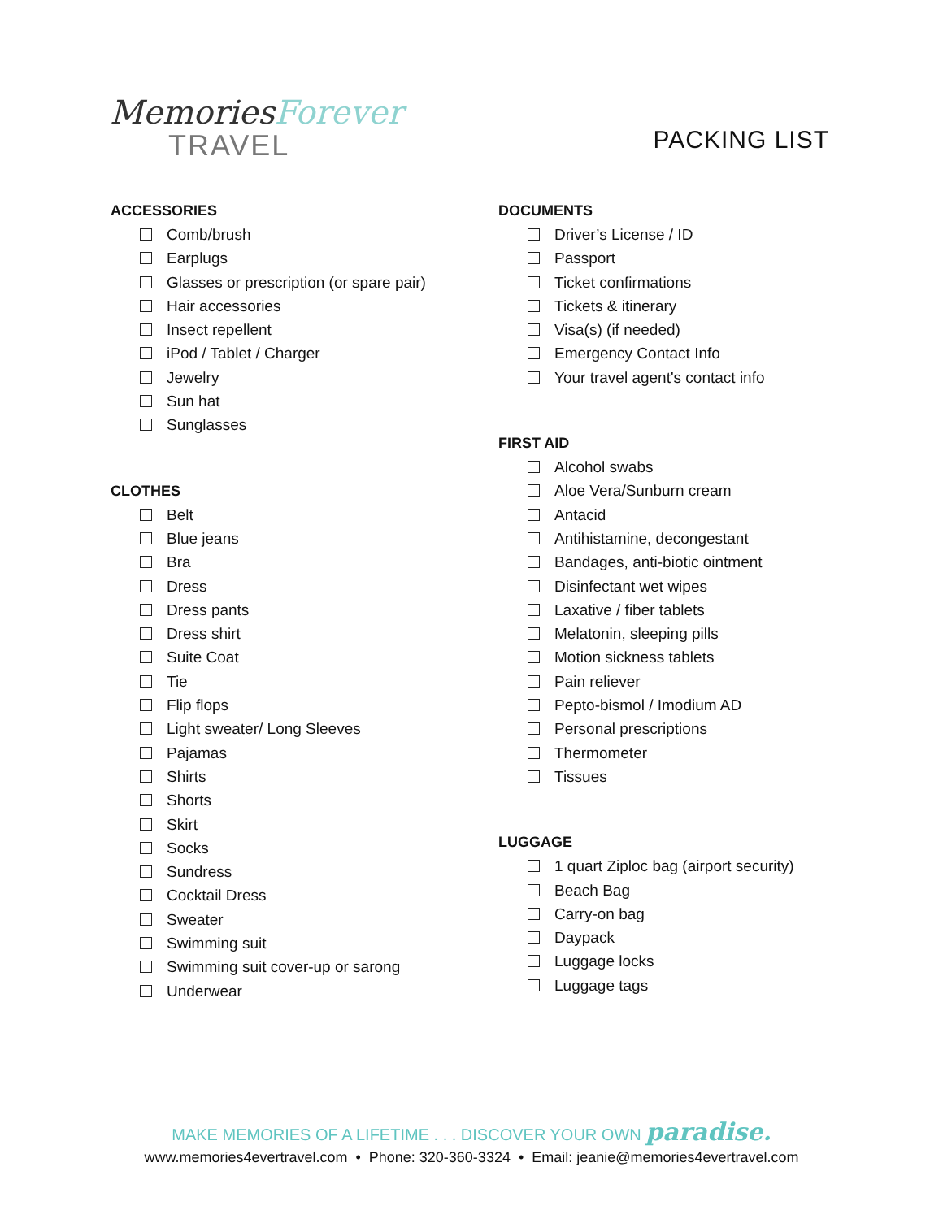MemoriesForever
TRAVEL
PACKING LIST
ACCESSORIES
Comb/brush
Earplugs
Glasses or prescription (or spare pair)
Hair accessories
Insect repellent
iPod / Tablet / Charger
Jewelry
Sun hat
Sunglasses
CLOTHES
Belt
Blue jeans
Bra
Dress
Dress pants
Dress shirt
Suite Coat
Tie
Flip flops
Light sweater/ Long Sleeves
Pajamas
Shirts
Shorts
Skirt
Socks
Sundress
Cocktail Dress
Sweater
Swimming suit
Swimming suit cover-up or sarong
Underwear
DOCUMENTS
Driver’s License / ID
Passport
Ticket confirmations
Tickets & itinerary
Visa(s) (if needed)
Emergency Contact Info
Your travel agent's contact info
FIRST AID
Alcohol swabs
Aloe Vera/Sunburn cream
Antacid
Antihistamine, decongestant
Bandages, anti-biotic ointment
Disinfectant wet wipes
Laxative / fiber tablets
Melatonin, sleeping pills
Motion sickness tablets
Pain reliever
Pepto-bismol / Imodium AD
Personal prescriptions
Thermometer
Tissues
LUGGAGE
1 quart Ziploc bag (airport security)
Beach Bag
Carry-on bag
Daypack
Luggage locks
Luggage tags
MAKE MEMORIES OF A LIFETIME . . . DISCOVER YOUR OWN paradise.
www.memories4evertravel.com • Phone: 320-360-3324 • Email: jeanie@memories4evertravel.com